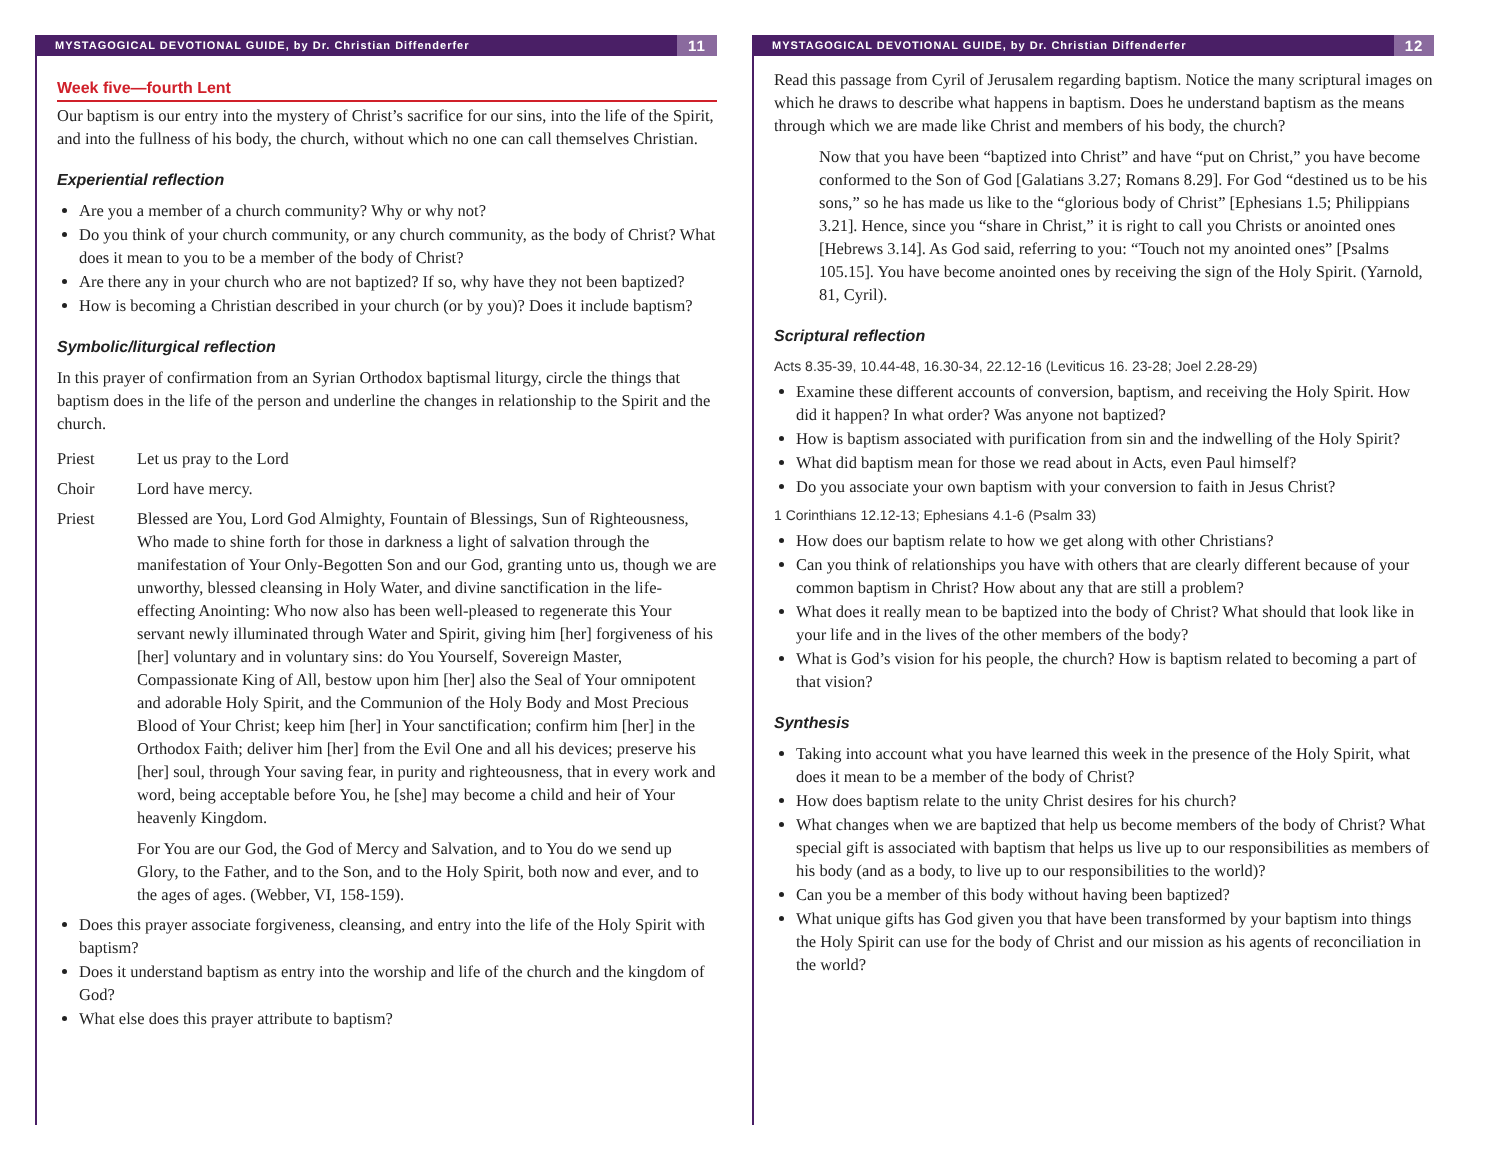MYSTAGOGICAL DEVOTIONAL GUIDE, by Dr. Christian Diffenderfer 11
Week five—fourth Lent
Our baptism is our entry into the mystery of Christ’s sacrifice for our sins, into the life of the Spirit, and into the fullness of his body, the church, without which no one can call themselves Christian.
Experiential reflection
Are you a member of a church community? Why or why not?
Do you think of your church community, or any church community, as the body of Christ? What does it mean to you to be a member of the body of Christ?
Are there any in your church who are not baptized? If so, why have they not been baptized?
How is becoming a Christian described in your church (or by you)? Does it include baptism?
Symbolic/liturgical reflection
In this prayer of confirmation from an Syrian Orthodox baptismal liturgy, circle the things that baptism does in the life of the person and underline the changes in relationship to the Spirit and the church.
Priest Let us pray to the Lord
Choir Lord have mercy.
Priest Blessed are You, Lord God Almighty, Fountain of Blessings, Sun of Righteousness, Who made to shine forth for those in darkness a light of salvation through the manifestation of Your Only-Begotten Son and our God, granting unto us, though we are unworthy, blessed cleansing in Holy Water, and divine sanctification in the life-effecting Anointing: Who now also has been well-pleased to regenerate this Your servant newly illuminated through Water and Spirit, giving him [her] forgiveness of his [her] voluntary and in voluntary sins: do You Yourself, Sovereign Master, Compassionate King of All, bestow upon him [her] also the Seal of Your omnipotent and adorable Holy Spirit, and the Communion of the Holy Body and Most Precious Blood of Your Christ; keep him [her] in Your sanctification; confirm him [her] in the Orthodox Faith; deliver him [her] from the Evil One and all his devices; preserve his [her] soul, through Your saving fear, in purity and righteousness, that in every work and word, being acceptable before You, he [she] may become a child and heir of Your heavenly Kingdom.
For You are our God, the God of Mercy and Salvation, and to You do we send up Glory, to the Father, and to the Son, and to the Holy Spirit, both now and ever, and to the ages of ages. (Webber, VI, 158-159).
Does this prayer associate forgiveness, cleansing, and entry into the life of the Holy Spirit with baptism?
Does it understand baptism as entry into the worship and life of the church and the kingdom of God?
What else does this prayer attribute to baptism?
MYSTAGOGICAL DEVOTIONAL GUIDE, by Dr. Christian Diffenderfer 12
Read this passage from Cyril of Jerusalem regarding baptism. Notice the many scriptural images on which he draws to describe what happens in baptism. Does he understand baptism as the means through which we are made like Christ and members of his body, the church?
Now that you have been “baptized into Christ” and have “put on Christ,” you have become conformed to the Son of God [Galatians 3.27; Romans 8.29]. For God “destined us to be his sons,” so he has made us like to the “glorious body of Christ” [Ephesians 1.5; Philippians 3.21]. Hence, since you “share in Christ,” it is right to call you Christs or anointed ones [Hebrews 3.14]. As God said, referring to you: “Touch not my anointed ones” [Psalms 105.15]. You have become anointed ones by receiving the sign of the Holy Spirit. (Yarnold, 81, Cyril).
Scriptural reflection
Acts 8.35-39, 10.44-48, 16.30-34, 22.12-16 (Leviticus 16. 23-28; Joel 2.28-29)
Examine these different accounts of conversion, baptism, and receiving the Holy Spirit. How did it happen? In what order? Was anyone not baptized?
How is baptism associated with purification from sin and the indwelling of the Holy Spirit?
What did baptism mean for those we read about in Acts, even Paul himself?
Do you associate your own baptism with your conversion to faith in Jesus Christ?
1 Corinthians 12.12-13; Ephesians 4.1-6 (Psalm 33)
How does our baptism relate to how we get along with other Christians?
Can you think of relationships you have with others that are clearly different because of your common baptism in Christ? How about any that are still a problem?
What does it really mean to be baptized into the body of Christ? What should that look like in your life and in the lives of the other members of the body?
What is God’s vision for his people, the church? How is baptism related to becoming a part of that vision?
Synthesis
Taking into account what you have learned this week in the presence of the Holy Spirit, what does it mean to be a member of the body of Christ?
How does baptism relate to the unity Christ desires for his church?
What changes when we are baptized that help us become members of the body of Christ? What special gift is associated with baptism that helps us live up to our responsibilities as members of his body (and as a body, to live up to our responsibilities to the world)?
Can you be a member of this body without having been baptized?
What unique gifts has God given you that have been transformed by your baptism into things the Holy Spirit can use for the body of Christ and our mission as his agents of reconciliation in the world?